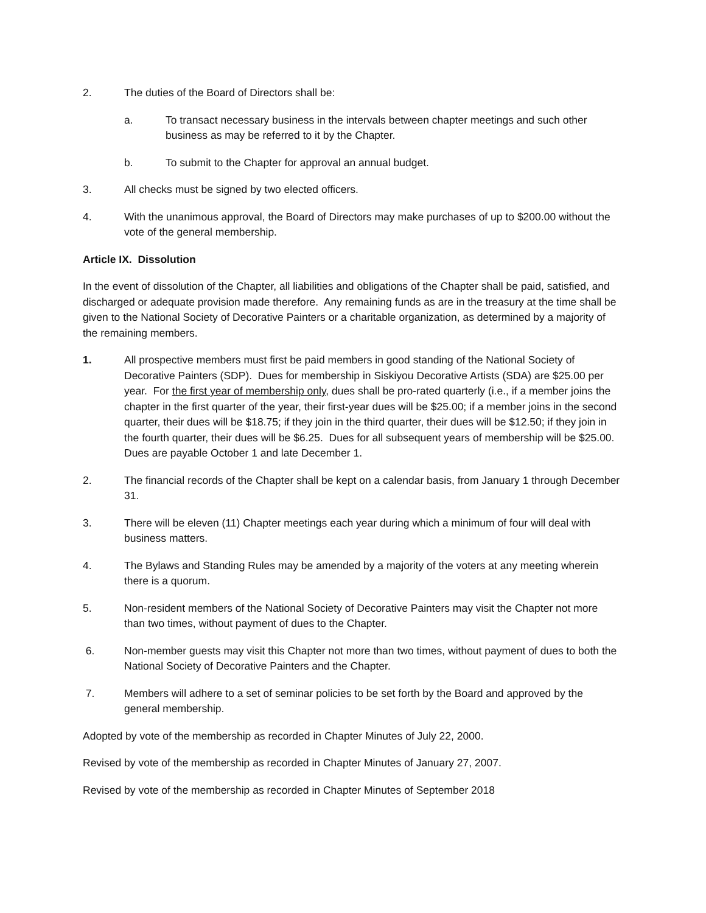2. The duties of the Board of Directors shall be:
a. To transact necessary business in the intervals between chapter meetings and such other business as may be referred to it by the Chapter.
b. To submit to the Chapter for approval an annual budget.
3. All checks must be signed by two elected officers.
4. With the unanimous approval, the Board of Directors may make purchases of up to $200.00 without the vote of the general membership.
Article IX. Dissolution
In the event of dissolution of the Chapter, all liabilities and obligations of the Chapter shall be paid, satisfied, and discharged or adequate provision made therefore. Any remaining funds as are in the treasury at the time shall be given to the National Society of Decorative Painters or a charitable organization, as determined by a majority of the remaining members.
1. All prospective members must first be paid members in good standing of the National Society of Decorative Painters (SDP). Dues for membership in Siskiyou Decorative Artists (SDA) are $25.00 per year. For the first year of membership only, dues shall be pro-rated quarterly (i.e., if a member joins the chapter in the first quarter of the year, their first-year dues will be $25.00; if a member joins in the second quarter, their dues will be $18.75; if they join in the third quarter, their dues will be $12.50; if they join in the fourth quarter, their dues will be $6.25. Dues for all subsequent years of membership will be $25.00. Dues are payable October 1 and late December 1.
2. The financial records of the Chapter shall be kept on a calendar basis, from January 1 through December 31.
3. There will be eleven (11) Chapter meetings each year during which a minimum of four will deal with business matters.
4. The Bylaws and Standing Rules may be amended by a majority of the voters at any meeting wherein there is a quorum.
5. Non-resident members of the National Society of Decorative Painters may visit the Chapter not more than two times, without payment of dues to the Chapter.
6. Non-member guests may visit this Chapter not more than two times, without payment of dues to both the National Society of Decorative Painters and the Chapter.
7. Members will adhere to a set of seminar policies to be set forth by the Board and approved by the general membership.
Adopted by vote of the membership as recorded in Chapter Minutes of July 22, 2000.
Revised by vote of the membership as recorded in Chapter Minutes of January 27, 2007.
Revised by vote of the membership as recorded in Chapter Minutes of September 2018